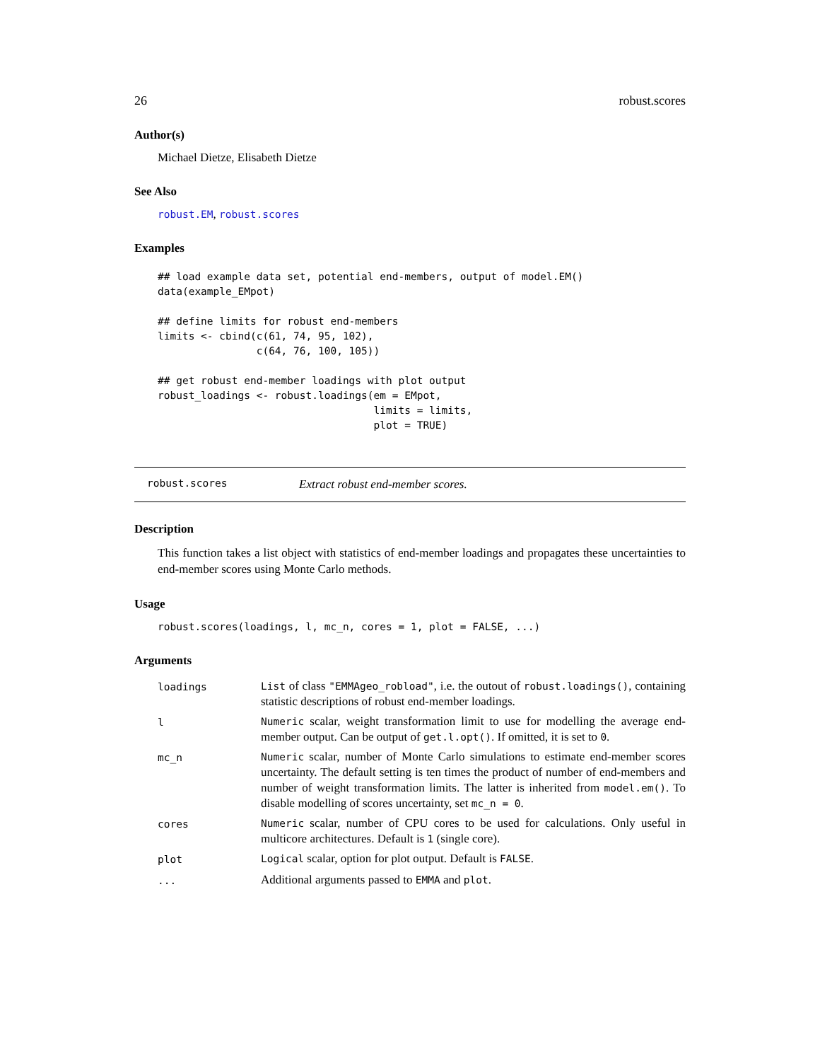26 robust.scores
Author(s)
Michael Dietze, Elisabeth Dietze
See Also
robust.EM, robust.scores
Examples
## load example data set, potential end-members, output of model.EM()
data(example_EMpot)

## define limits for robust end-members
limits <- cbind(c(61, 74, 95, 102),
                c(64, 76, 100, 105))

## get robust end-member loadings with plot output
robust_loadings <- robust.loadings(em = EMpot,
                                   limits = limits,
                                   plot = TRUE)
robust.scores Extract robust end-member scores.
Description
This function takes a list object with statistics of end-member loadings and propagates these uncertainties to end-member scores using Monte Carlo methods.
Usage
robust.scores(loadings, l, mc_n, cores = 1, plot = FALSE, ...)
Arguments
| loadings | List of class "EMMAgeo_robload" , i.e. the outout of robust.loadings() , containing statistic descriptions of robust end-member loadings. |
| l | Numeric scalar, weight transformation limit to use for modelling the average end-member output. Can be output of get.l.opt() . If omitted, it is set to 0 . |
| mc_n | Numeric scalar, number of Monte Carlo simulations to estimate end-member scores uncertainty. The default setting is ten times the product of number of end-members and number of weight transformation limits. The latter is inherited from model.em() . To disable modelling of scores uncertainty, set mc_n = 0 . |
| cores | Numeric scalar, number of CPU cores to be used for calculations. Only useful in multicore architectures. Default is 1 (single core). |
| plot | Logical scalar, option for plot output. Default is FALSE . |
| ... | Additional arguments passed to EMMA and plot . |